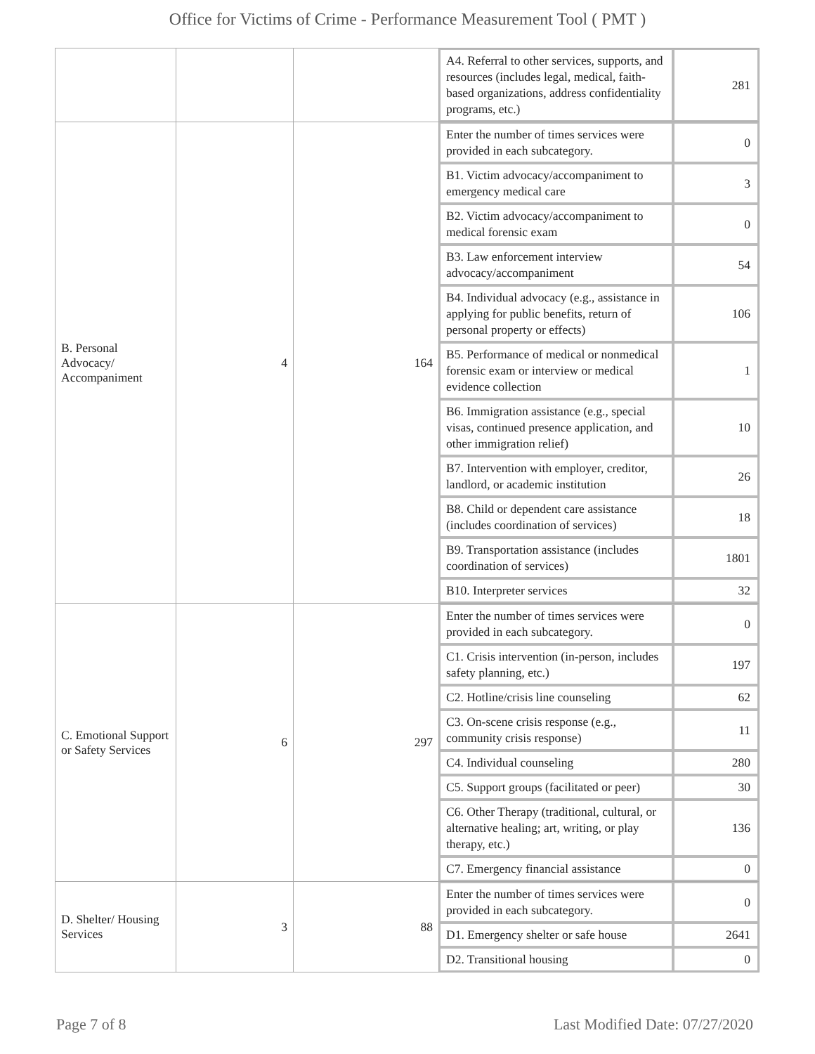Office for Victims of Crime - Performance Measurement Tool ( PMT )
| | | | / A4. Referral to other services, supports, and resources (includes legal, medical, faith-based organizations, address confidentiality programs, etc.) / 281 / |
| B. Personal Advocacy/ Accompaniment | 4 | 164 | / Enter the number of times services were provided in each subcategory. / 0 / / B1. Victim advocacy/accompaniment to emergency medical care / 3 / / B2. Victim advocacy/accompaniment to medical forensic exam / 0 / / B3. Law enforcement interview advocacy/accompaniment / 54 / / B4. Individual advocacy (e.g., assistance in applying for public benefits, return of personal property or effects) / 106 / / B5. Performance of medical or nonmedical forensic exam or interview or medical evidence collection / 1 / / B6. Immigration assistance (e.g., special visas, continued presence application, and other immigration relief) / 10 / / B7. Intervention with employer, creditor, landlord, or academic institution / 26 / / B8. Child or dependent care assistance (includes coordination of services) / 18 / / B9. Transportation assistance (includes coordination of services) / 1801 / / B10. Interpreter services / 32 / |
| C. Emotional Support or Safety Services | 6 | 297 | / Enter the number of times services were provided in each subcategory. / 0 / / C1. Crisis intervention (in-person, includes safety planning, etc.) / 197 / / C2. Hotline/crisis line counseling / 62 / / C3. On-scene crisis response (e.g., community crisis response) / 11 / / C4. Individual counseling / 280 / / C5. Support groups (facilitated or peer) / 30 / / C6. Other Therapy (traditional, cultural, or alternative healing; art, writing, or play therapy, etc.) / 136 / / C7. Emergency financial assistance / 0 / |
| D. Shelter/ Housing Services | 3 | 88 | / Enter the number of times services were provided in each subcategory. / 0 / / D1. Emergency shelter or safe house / 2641 / / D2. Transitional housing / 0 / |
Page 7 of 8 Last Modified Date: 07/27/2020